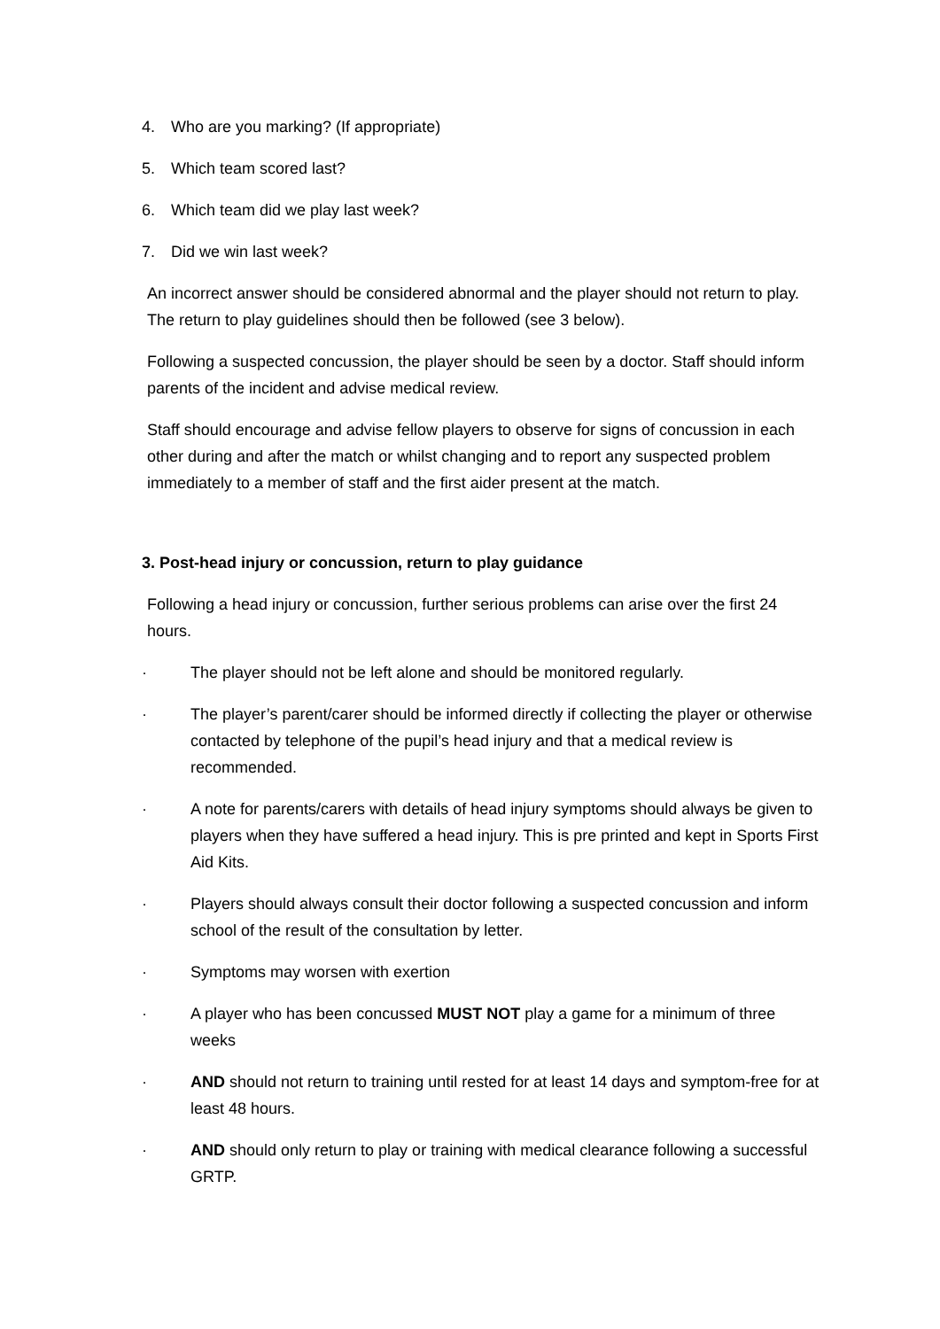4. Who are you marking? (If appropriate)
5. Which team scored last?
6. Which team did we play last week?
7. Did we win last week?
An incorrect answer should be considered abnormal and the player should not return to play. The return to play guidelines should then be followed (see 3 below).
Following a suspected concussion, the player should be seen by a doctor. Staff should inform parents of the incident and advise medical review.
Staff should encourage and advise fellow players to observe for signs of concussion in each other during and after the match or whilst changing and to report any suspected problem immediately to a member of staff and the first aider present at the match.
3. Post-head injury or concussion, return to play guidance
Following a head injury or concussion, further serious problems can arise over the first 24 hours.
· The player should not be left alone and should be monitored regularly.
· The player’s parent/carer should be informed directly if collecting the player or otherwise contacted by telephone of the pupil’s head injury and that a medical review is recommended.
· A note for parents/carers with details of head injury symptoms should always be given to players when they have suffered a head injury. This is pre printed and kept in Sports First Aid Kits.
· Players should always consult their doctor following a suspected concussion and inform school of the result of the consultation by letter.
· Symptoms may worsen with exertion
· A player who has been concussed MUST NOT play a game for a minimum of three weeks
· AND should not return to training until rested for at least 14 days and symptom-free for at least 48 hours.
· AND should only return to play or training with medical clearance following a successful GRTP.